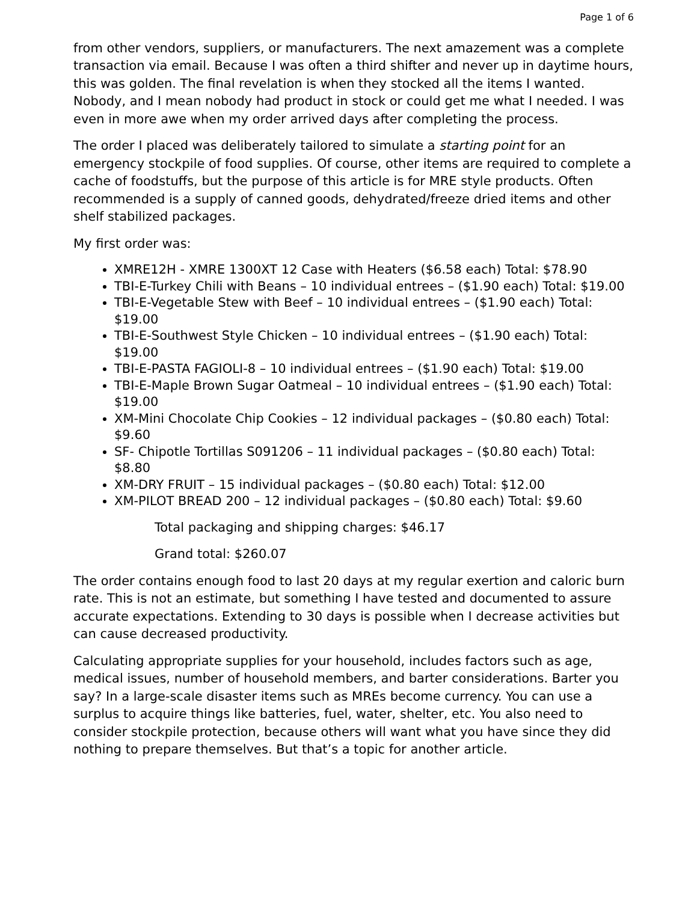Page 1 of 6
from other vendors, suppliers, or manufacturers. The next amazement was a complete transaction via email. Because I was often a third shifter and never up in daytime hours, this was golden. The final revelation is when they stocked all the items I wanted. Nobody, and I mean nobody had product in stock or could get me what I needed. I was even in more awe when my order arrived days after completing the process.
The order I placed was deliberately tailored to simulate a starting point for an emergency stockpile of food supplies. Of course, other items are required to complete a cache of foodstuffs, but the purpose of this article is for MRE style products. Often recommended is a supply of canned goods, dehydrated/freeze dried items and other shelf stabilized packages.
My first order was:
XMRE12H - XMRE 1300XT 12 Case with Heaters ($6.58 each) Total: $78.90
TBI-E-Turkey Chili with Beans – 10 individual entrees – ($1.90 each) Total: $19.00
TBI-E-Vegetable Stew with Beef – 10 individual entrees – ($1.90 each) Total: $19.00
TBI-E-Southwest Style Chicken – 10 individual entrees – ($1.90 each) Total: $19.00
TBI-E-PASTA FAGIOLI-8 – 10 individual entrees – ($1.90 each) Total: $19.00
TBI-E-Maple Brown Sugar Oatmeal – 10 individual entrees – ($1.90 each) Total: $19.00
XM-Mini Chocolate Chip Cookies – 12 individual packages – ($0.80 each) Total: $9.60
SF- Chipotle Tortillas S091206 – 11 individual packages – ($0.80 each) Total: $8.80
XM-DRY FRUIT – 15 individual packages – ($0.80 each) Total: $12.00
XM-PILOT BREAD 200 – 12 individual packages – ($0.80 each) Total: $9.60
Total packaging and shipping charges: $46.17
Grand total: $260.07
The order contains enough food to last 20 days at my regular exertion and caloric burn rate. This is not an estimate, but something I have tested and documented to assure accurate expectations. Extending to 30 days is possible when I decrease activities but can cause decreased productivity.
Calculating appropriate supplies for your household, includes factors such as age, medical issues, number of household members, and barter considerations. Barter you say? In a large-scale disaster items such as MREs become currency. You can use a surplus to acquire things like batteries, fuel, water, shelter, etc. You also need to consider stockpile protection, because others will want what you have since they did nothing to prepare themselves. But that’s a topic for another article.